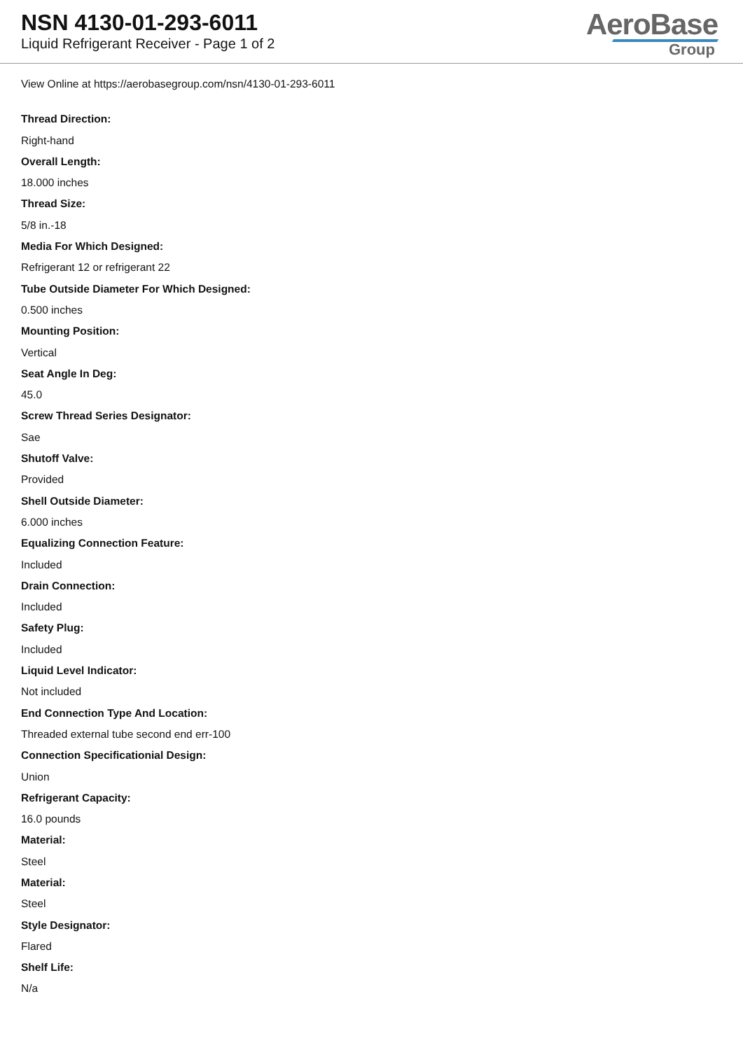NSN 4130-01-293-6011
Liquid Refrigerant Receiver - Page 1 of 2
AeroBase
Group
View Online at https://aerobasegroup.com/nsn/4130-01-293-6011
Thread Direction:
Right-hand
Overall Length:
18.000 inches
Thread Size:
5/8 in.-18
Media For Which Designed:
Refrigerant 12 or refrigerant 22
Tube Outside Diameter For Which Designed:
0.500 inches
Mounting Position:
Vertical
Seat Angle In Deg:
45.0
Screw Thread Series Designator:
Sae
Shutoff Valve:
Provided
Shell Outside Diameter:
6.000 inches
Equalizing Connection Feature:
Included
Drain Connection:
Included
Safety Plug:
Included
Liquid Level Indicator:
Not included
End Connection Type And Location:
Threaded external tube second end err-100
Connection Specificationial Design:
Union
Refrigerant Capacity:
16.0 pounds
Material:
Steel
Material:
Steel
Style Designator:
Flared
Shelf Life:
N/a